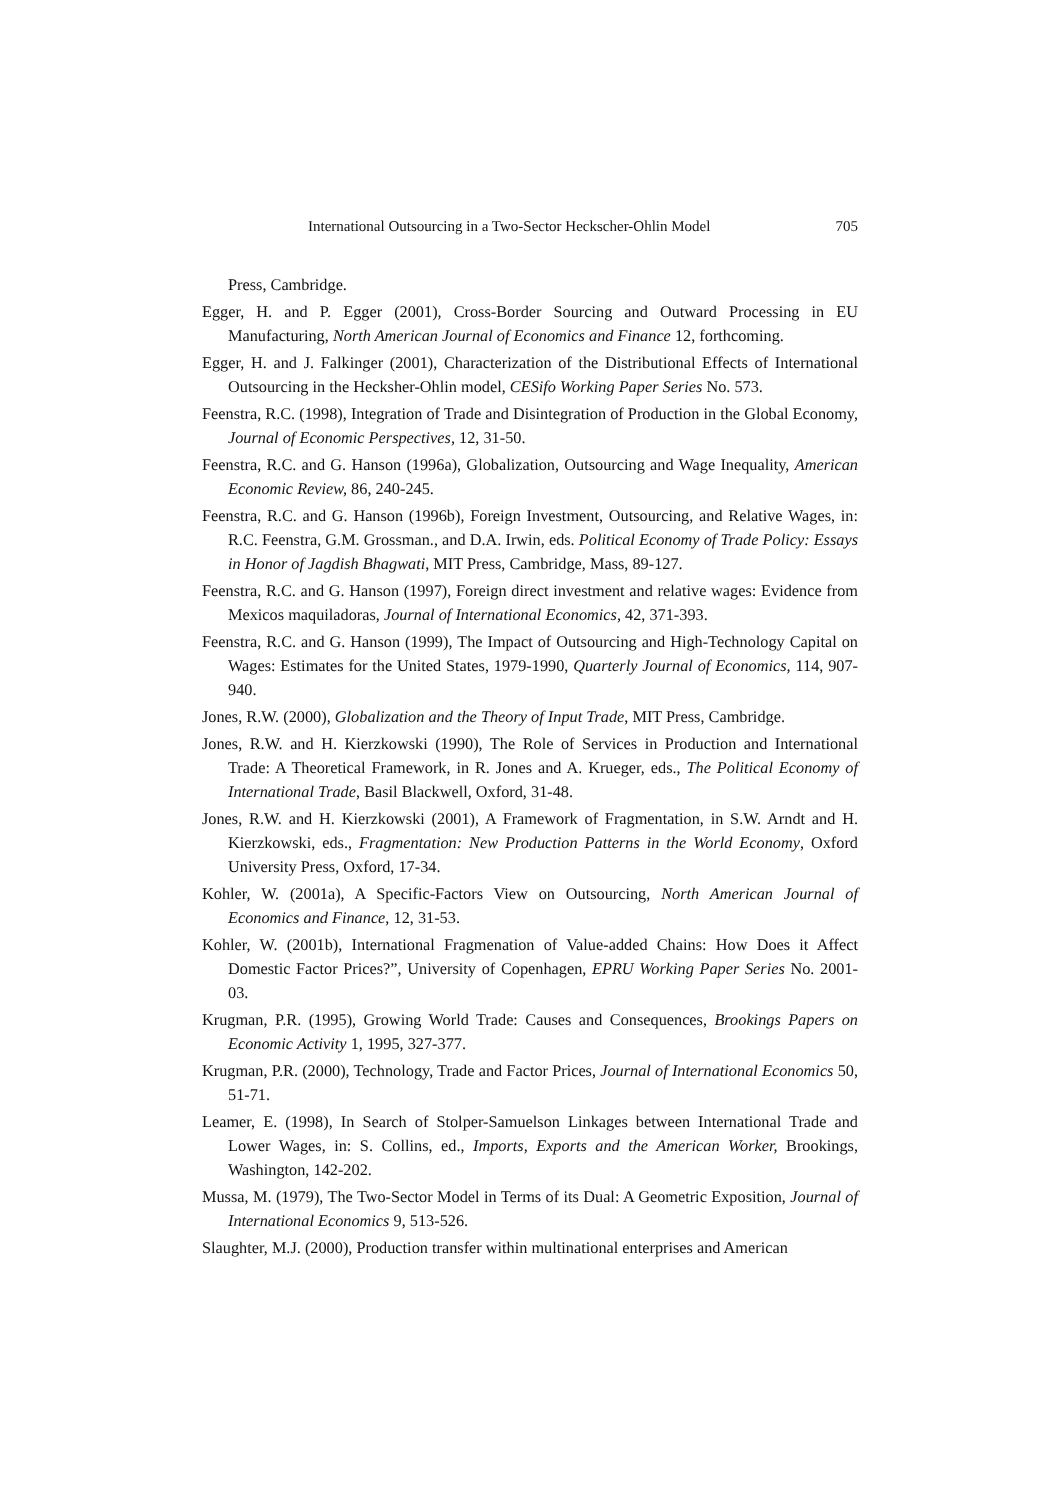International Outsourcing in a Two-Sector Heckscher-Ohlin Model 705
Press, Cambridge.
Egger, H. and P. Egger (2001), Cross-Border Sourcing and Outward Processing in EU Manufacturing, North American Journal of Economics and Finance 12, forthcoming.
Egger, H. and J. Falkinger (2001), Characterization of the Distributional Effects of International Outsourcing in the Hecksher-Ohlin model, CESifo Working Paper Series No. 573.
Feenstra, R.C. (1998), Integration of Trade and Disintegration of Production in the Global Economy, Journal of Economic Perspectives, 12, 31-50.
Feenstra, R.C. and G. Hanson (1996a), Globalization, Outsourcing and Wage Inequality, American Economic Review, 86, 240-245.
Feenstra, R.C. and G. Hanson (1996b), Foreign Investment, Outsourcing, and Relative Wages, in: R.C. Feenstra, G.M. Grossman., and D.A. Irwin, eds. Political Economy of Trade Policy: Essays in Honor of Jagdish Bhagwati, MIT Press, Cambridge, Mass, 89-127.
Feenstra, R.C. and G. Hanson (1997), Foreign direct investment and relative wages: Evidence from Mexicos maquiladoras, Journal of International Economics, 42, 371-393.
Feenstra, R.C. and G. Hanson (1999), The Impact of Outsourcing and High-Technology Capital on Wages: Estimates for the United States, 1979-1990, Quarterly Journal of Economics, 114, 907-940.
Jones, R.W. (2000), Globalization and the Theory of Input Trade, MIT Press, Cambridge.
Jones, R.W. and H. Kierzkowski (1990), The Role of Services in Production and International Trade: A Theoretical Framework, in R. Jones and A. Krueger, eds., The Political Economy of International Trade, Basil Blackwell, Oxford, 31-48.
Jones, R.W. and H. Kierzkowski (2001), A Framework of Fragmentation, in S.W. Arndt and H. Kierzkowski, eds., Fragmentation: New Production Patterns in the World Economy, Oxford University Press, Oxford, 17-34.
Kohler, W. (2001a), A Specific-Factors View on Outsourcing, North American Journal of Economics and Finance, 12, 31-53.
Kohler, W. (2001b), International Fragmenation of Value-added Chains: How Does it Affect Domestic Factor Prices?”, University of Copenhagen, EPRU Working Paper Series No. 2001-03.
Krugman, P.R. (1995), Growing World Trade: Causes and Consequences, Brookings Papers on Economic Activity 1, 1995, 327-377.
Krugman, P.R. (2000), Technology, Trade and Factor Prices, Journal of International Economics 50, 51-71.
Leamer, E. (1998), In Search of Stolper-Samuelson Linkages between International Trade and Lower Wages, in: S. Collins, ed., Imports, Exports and the American Worker, Brookings, Washington, 142-202.
Mussa, M. (1979), The Two-Sector Model in Terms of its Dual: A Geometric Exposition, Journal of International Economics 9, 513-526.
Slaughter, M.J. (2000), Production transfer within multinational enterprises and American